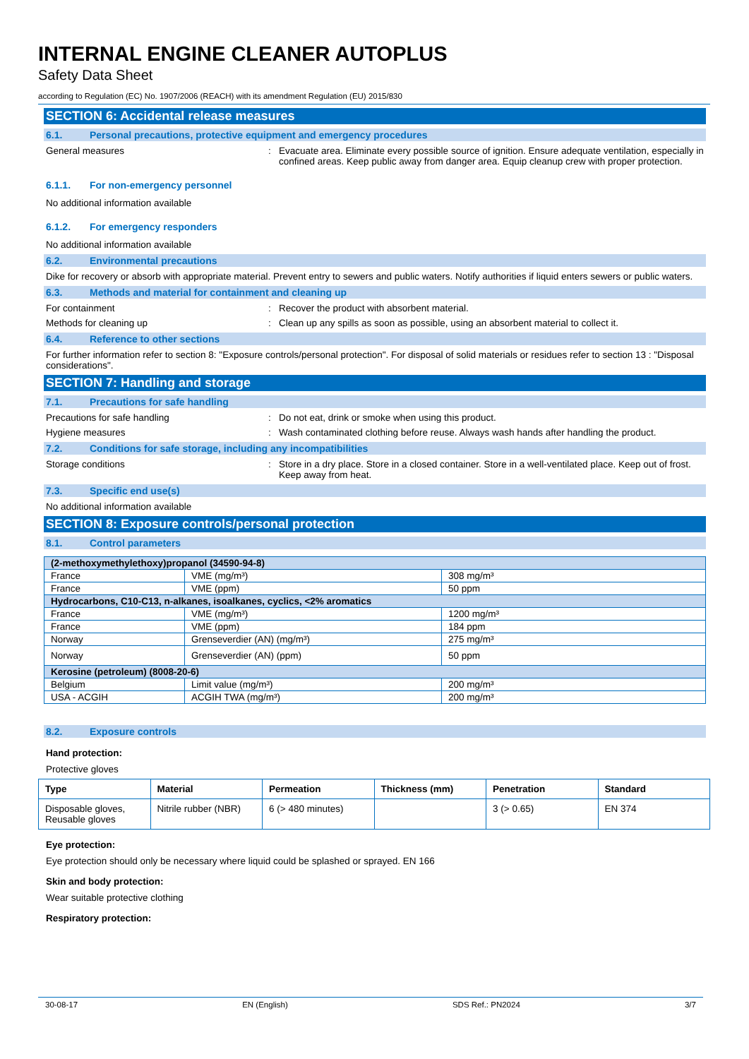INTERNAL ENGINE CLEANER AUTOPLUS
Safety Data Sheet
according to Regulation (EC) No. 1907/2006 (REACH) with its amendment Regulation (EU) 2015/830
SECTION 6: Accidental release measures
6.1. Personal precautions, protective equipment and emergency procedures
General measures : Evacuate area. Eliminate every possible source of ignition. Ensure adequate ventilation, especially in confined areas. Keep public away from danger area. Equip cleanup crew with proper protection.
6.1.1. For non-emergency personnel
No additional information available
6.1.2. For emergency responders
No additional information available
6.2. Environmental precautions
Dike for recovery or absorb with appropriate material. Prevent entry to sewers and public waters. Notify authorities if liquid enters sewers or public waters.
6.3. Methods and material for containment and cleaning up
For containment : Recover the product with absorbent material.
Methods for cleaning up : Clean up any spills as soon as possible, using an absorbent material to collect it.
6.4. Reference to other sections
For further information refer to section 8: "Exposure controls/personal protection". For disposal of solid materials or residues refer to section 13 : "Disposal considerations".
SECTION 7: Handling and storage
7.1. Precautions for safe handling
Precautions for safe handling : Do not eat, drink or smoke when using this product.
Hygiene measures : Wash contaminated clothing before reuse. Always wash hands after handling the product.
7.2. Conditions for safe storage, including any incompatibilities
Storage conditions : Store in a dry place. Store in a closed container. Store in a well-ventilated place. Keep out of frost. Keep away from heat.
7.3. Specific end use(s)
No additional information available
SECTION 8: Exposure controls/personal protection
8.1. Control parameters
| (2-methoxymethylethoxy)propanol (34590-94-8) | | |
| France | VME (mg/m³) | 308 mg/m³ |
| France | VME (ppm) | 50 ppm |
| Hydrocarbons, C10-C13, n-alkanes, isoalkanes, cyclics, <2% aromatics | | |
| France | VME (mg/m³) | 1200 mg/m³ |
| France | VME (ppm) | 184 ppm |
| Norway | Grenseverdier (AN) (mg/m³) | 275 mg/m³ |
| Norway | Grenseverdier (AN) (ppm) | 50 ppm |
| Kerosine (petroleum) (8008-20-6) | | |
| Belgium | Limit value (mg/m³) | 200 mg/m³ |
| USA - ACGIH | ACGIH TWA (mg/m³) | 200 mg/m³ |
8.2. Exposure controls
Hand protection:
Protective gloves
| Type | Material | Permeation | Thickness (mm) | Penetration | Standard |
| --- | --- | --- | --- | --- | --- |
| Disposable gloves, Reusable gloves | Nitrile rubber (NBR) | 6 (> 480 minutes) | | 3 (> 0.65) | EN 374 |
Eye protection:
Eye protection should only be necessary where liquid could be splashed or sprayed. EN 166
Skin and body protection:
Wear suitable protective clothing
Respiratory protection:
30-08-17 EN (English) SDS Ref.: PN2024 3/7